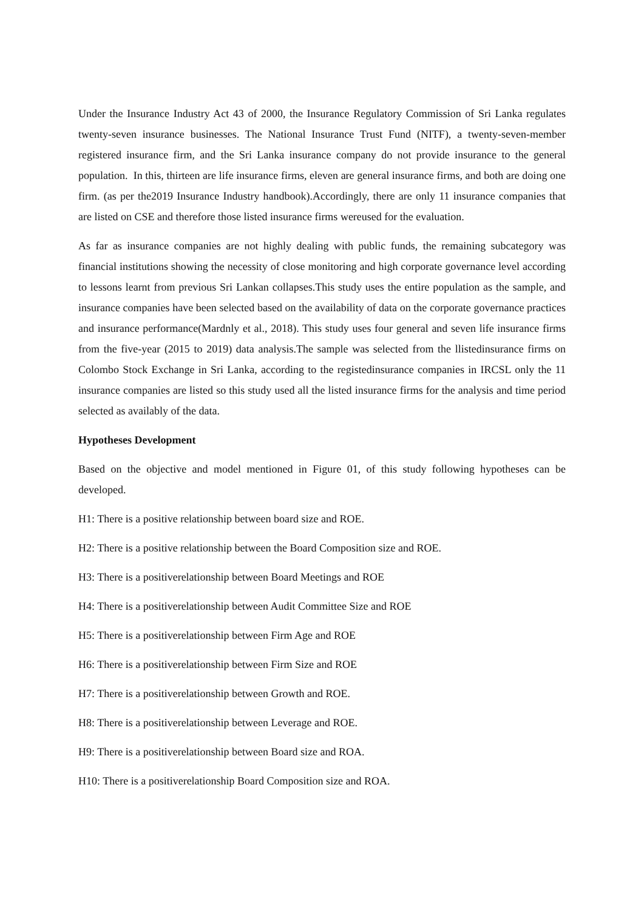Under the Insurance Industry Act 43 of 2000, the Insurance Regulatory Commission of Sri Lanka regulates twenty-seven insurance businesses. The National Insurance Trust Fund (NITF), a twenty-seven-member registered insurance firm, and the Sri Lanka insurance company do not provide insurance to the general population. In this, thirteen are life insurance firms, eleven are general insurance firms, and both are doing one firm. (as per the2019 Insurance Industry handbook).Accordingly, there are only 11 insurance companies that are listed on CSE and therefore those listed insurance firms wereused for the evaluation.
As far as insurance companies are not highly dealing with public funds, the remaining subcategory was financial institutions showing the necessity of close monitoring and high corporate governance level according to lessons learnt from previous Sri Lankan collapses.This study uses the entire population as the sample, and insurance companies have been selected based on the availability of data on the corporate governance practices and insurance performance(Mardnly et al., 2018). This study uses four general and seven life insurance firms from the five-year (2015 to 2019) data analysis.The sample was selected from the llistedinsurance firms on Colombo Stock Exchange in Sri Lanka, according to the registedinsurance companies in IRCSL only the 11 insurance companies are listed so this study used all the listed insurance firms for the analysis and time period selected as availably of the data.
Hypotheses Development
Based on the objective and model mentioned in Figure 01, of this study following hypotheses can be developed.
H1: There is a positive relationship between board size and ROE.
H2: There is a positive relationship between the Board Composition size and ROE.
H3: There is a positiverelationship between Board Meetings and ROE
H4: There is a positiverelationship between Audit Committee Size and ROE
H5: There is a positiverelationship between Firm Age and ROE
H6: There is a positiverelationship between Firm Size and ROE
H7: There is a positiverelationship between Growth and ROE.
H8: There is a positiverelationship between Leverage and ROE.
H9: There is a positiverelationship between Board size and ROA.
H10: There is a positiverelationship Board Composition size and ROA.